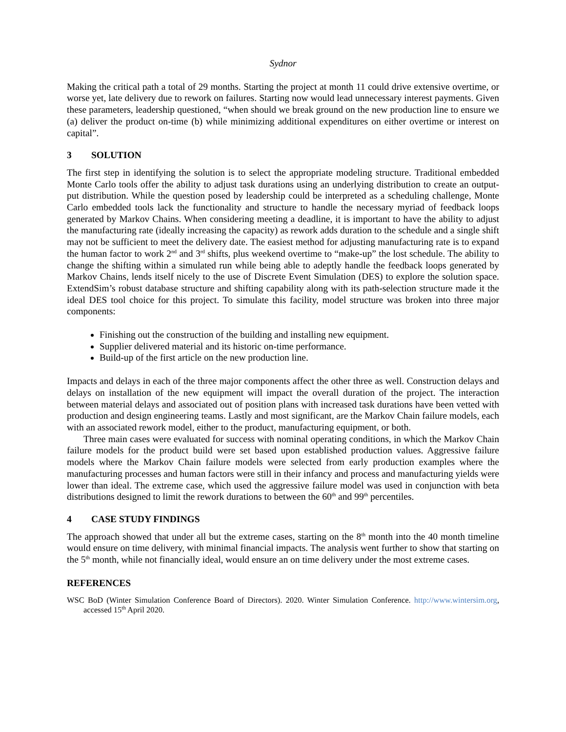Sydnor
Making the critical path a total of 29 months. Starting the project at month 11 could drive extensive overtime, or worse yet, late delivery due to rework on failures. Starting now would lead unnecessary interest payments. Given these parameters, leadership questioned, “when should we break ground on the new production line to ensure we (a) deliver the product on-time (b) while minimizing additional expenditures on either overtime or interest on capital”.
3 SOLUTION
The first step in identifying the solution is to select the appropriate modeling structure. Traditional embedded Monte Carlo tools offer the ability to adjust task durations using an underlying distribution to create an output-put distribution. While the question posed by leadership could be interpreted as a scheduling challenge, Monte Carlo embedded tools lack the functionality and structure to handle the necessary myriad of feedback loops generated by Markov Chains. When considering meeting a deadline, it is important to have the ability to adjust the manufacturing rate (ideally increasing the capacity) as rework adds duration to the schedule and a single shift may not be sufficient to meet the delivery date. The easiest method for adjusting manufacturing rate is to expand the human factor to work 2<sup>nd</sup> and 3<sup>rd</sup> shifts, plus weekend overtime to “make-up” the lost schedule. The ability to change the shifting within a simulated run while being able to adeptly handle the feedback loops generated by Markov Chains, lends itself nicely to the use of Discrete Event Simulation (DES) to explore the solution space. ExtendSim’s robust database structure and shifting capability along with its path-selection structure made it the ideal DES tool choice for this project. To simulate this facility, model structure was broken into three major components:
Finishing out the construction of the building and installing new equipment.
Supplier delivered material and its historic on-time performance.
Build-up of the first article on the new production line.
Impacts and delays in each of the three major components affect the other three as well. Construction delays and delays on installation of the new equipment will impact the overall duration of the project. The interaction between material delays and associated out of position plans with increased task durations have been vetted with production and design engineering teams. Lastly and most significant, are the Markov Chain failure models, each with an associated rework model, either to the product, manufacturing equipment, or both.
Three main cases were evaluated for success with nominal operating conditions, in which the Markov Chain failure models for the product build were set based upon established production values. Aggressive failure models where the Markov Chain failure models were selected from early production examples where the manufacturing processes and human factors were still in their infancy and process and manufacturing yields were lower than ideal. The extreme case, which used the aggressive failure model was used in conjunction with beta distributions designed to limit the rework durations to between the 60<sup>th</sup> and 99<sup>th</sup> percentiles.
4 CASE STUDY FINDINGS
The approach showed that under all but the extreme cases, starting on the 8<sup>th</sup> month into the 40 month timeline would ensure on time delivery, with minimal financial impacts. The analysis went further to show that starting on the 5<sup>th</sup> month, while not financially ideal, would ensure an on time delivery under the most extreme cases.
REFERENCES
WSC BoD (Winter Simulation Conference Board of Directors). 2020. Winter Simulation Conference. http://www.wintersim.org, accessed 15<sup>th</sup> April 2020.